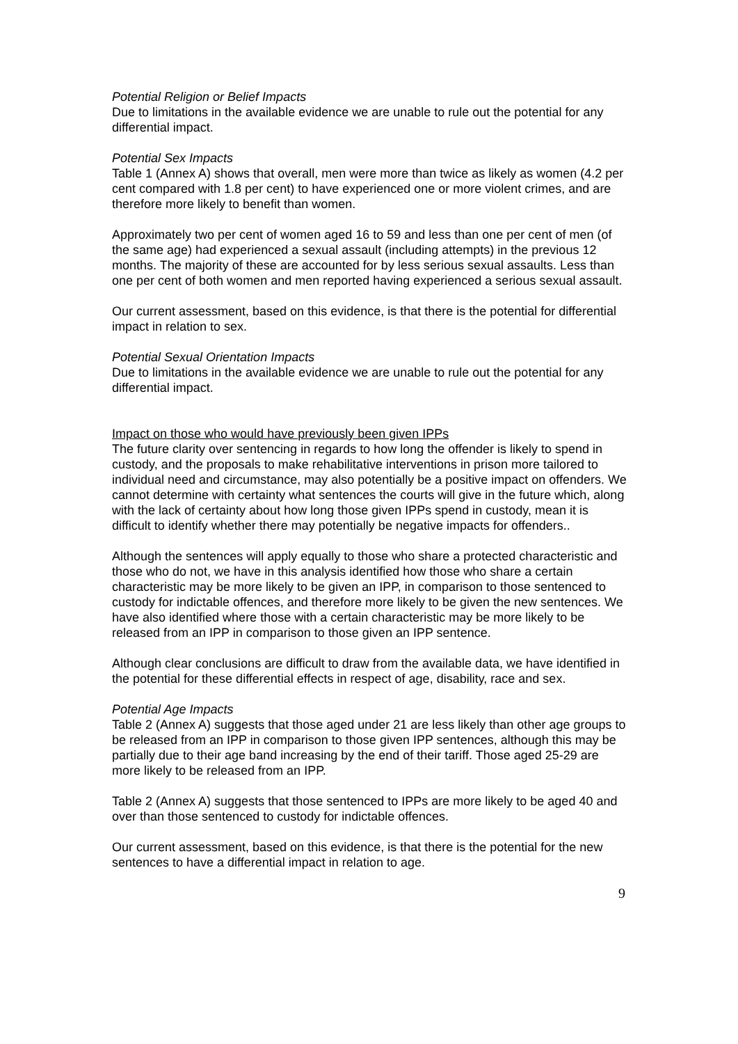Potential Religion or Belief Impacts
Due to limitations in the available evidence we are unable to rule out the potential for any differential impact.
Potential Sex Impacts
Table 1 (Annex A) shows that overall, men were more than twice as likely as women (4.2 per cent compared with 1.8 per cent) to have experienced one or more violent crimes, and are therefore more likely to benefit than women.
Approximately two per cent of women aged 16 to 59 and less than one per cent of men (of the same age) had experienced a sexual assault (including attempts) in the previous 12 months. The majority of these are accounted for by less serious sexual assaults. Less than one per cent of both women and men reported having experienced a serious sexual assault.
Our current assessment, based on this evidence, is that there is the potential for differential impact in relation to sex.
Potential Sexual Orientation Impacts
Due to limitations in the available evidence we are unable to rule out the potential for any differential impact.
Impact on those who would have previously been given IPPs
The future clarity over sentencing in regards to how long the offender is likely to spend in custody, and the proposals to make rehabilitative interventions in prison more tailored to individual need and circumstance, may also potentially be a positive impact on offenders. We cannot determine with certainty what sentences the courts will give in the future which, along with the lack of certainty about how long those given IPPs spend in custody, mean it is difficult to identify whether there may potentially be negative impacts for offenders..
Although the sentences will apply equally to those who share a protected characteristic and those who do not, we have in this analysis identified how those who share a certain characteristic may be more likely to be given an IPP, in comparison to those sentenced to custody for indictable offences, and therefore more likely to be given the new sentences. We have also identified where those with a certain characteristic may be more likely to be released from an IPP in comparison to those given an IPP sentence.
Although clear conclusions are difficult to draw from the available data, we have identified in the potential for these differential effects in respect of age, disability, race and sex.
Potential Age Impacts
Table 2 (Annex A) suggests that those aged under 21 are less likely than other age groups to be released from an IPP in comparison to those given IPP sentences, although this may be partially due to their age band increasing by the end of their tariff. Those aged 25-29 are more likely to be released from an IPP.
Table 2 (Annex A) suggests that those sentenced to IPPs are more likely to be aged 40 and over than those sentenced to custody for indictable offences.
Our current assessment, based on this evidence, is that there is the potential for the new sentences to have a differential impact in relation to age.
9